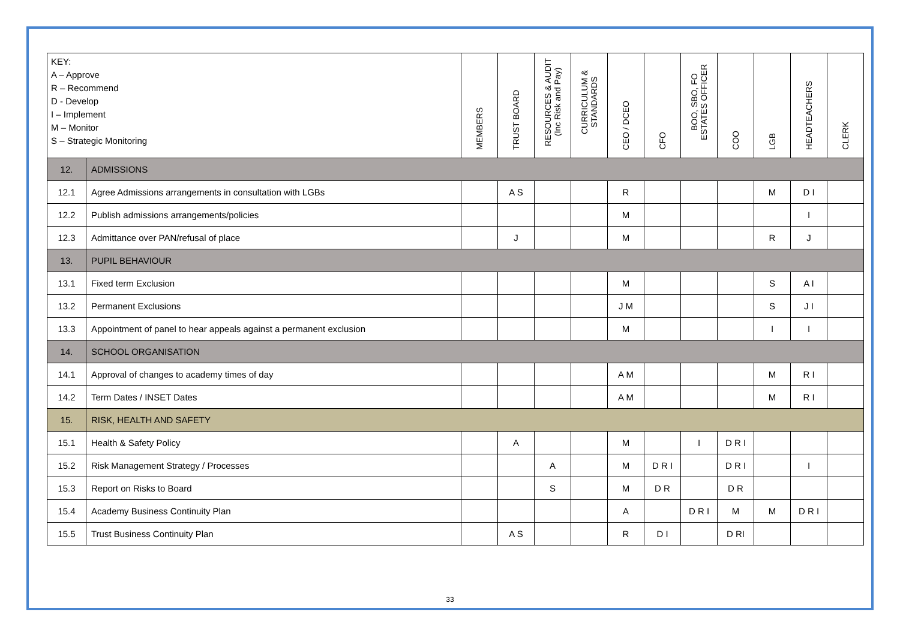| KEY: A – Approve R – Recommend D - Develop I – Implement M – Monitor S – Strategic Monitoring | | MEMBERS | TRUST BOARD | RESOURCES & AUDIT (Inc Risk and Pay) | CURRICULUM & STANDARDS | CEO / DCEO | CFO | BOO, SBO, FO ESTATES OFFICER | COO | LGB | HEADTEACHERS | CLERK |
| --- | --- | --- | --- | --- | --- | --- | --- | --- | --- | --- | --- | --- |
| 12. | ADMISSIONS | | | | | | | | | | | |
| 12.1 | Agree Admissions arrangements in consultation with LGBs | | A S | | | R | | | | M | D I | |
| 12.2 | Publish admissions arrangements/policies | | | | | M | | | | | I | |
| 12.3 | Admittance over PAN/refusal of place | | J | | | M | | | | R | J | |
| 13. | PUPIL BEHAVIOUR | | | | | | | | | | | |
| 13.1 | Fixed term Exclusion | | | | | M | | | | S | A I | |
| 13.2 | Permanent Exclusions | | | | | J M | | | | S | J I | |
| 13.3 | Appointment of panel to hear appeals against a permanent exclusion | | | | | M | | | | I | I | |
| 14. | SCHOOL ORGANISATION | | | | | | | | | | | |
| 14.1 | Approval of changes to academy times of day | | | | | A M | | | | M | R I | |
| 14.2 | Term Dates / INSET Dates | | | | | A M | | | | M | R I | |
| 15. | RISK, HEALTH AND SAFETY | | | | | | | | | | | |
| 15.1 | Health & Safety Policy | | A | | | M | | I | D R I | | | |
| 15.2 | Risk Management Strategy / Processes | | | A | | M | D R I | | D R I | | I | |
| 15.3 | Report on Risks to Board | | | S | | M | D R | | D R | | | |
| 15.4 | Academy Business Continuity Plan | | | | | A | | D R I | M | M | D R I | |
| 15.5 | Trust Business Continuity Plan | | A S | | | R | D I | | D RI | | | |
33